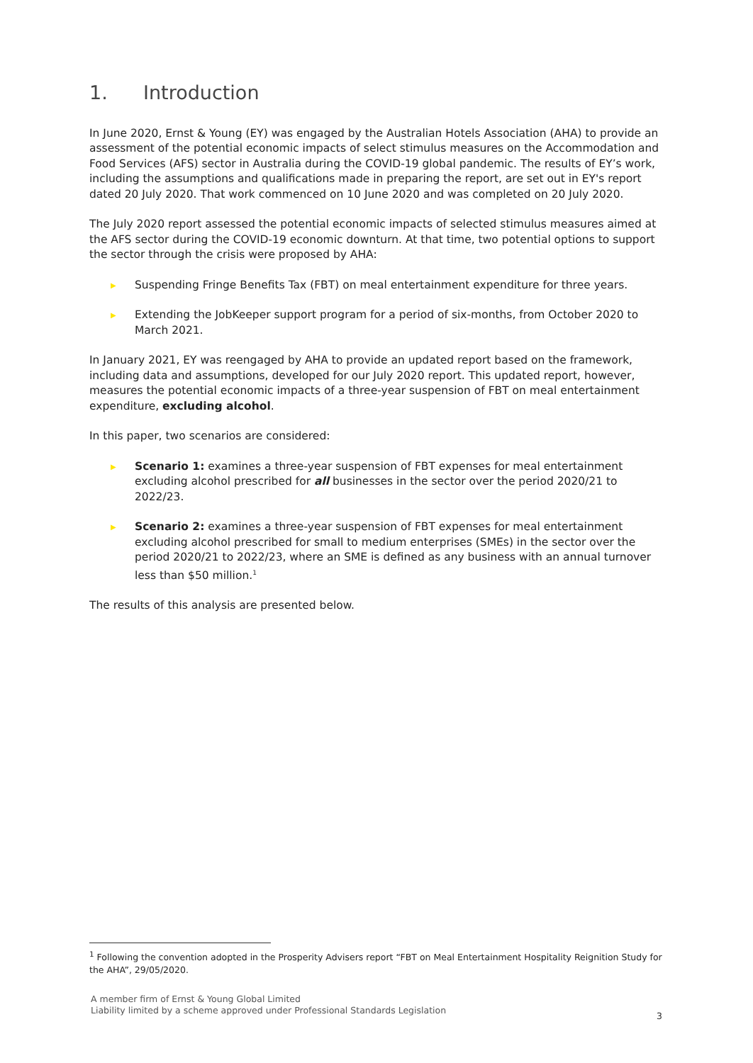1. Introduction
In June 2020, Ernst & Young (EY) was engaged by the Australian Hotels Association (AHA) to provide an assessment of the potential economic impacts of select stimulus measures on the Accommodation and Food Services (AFS) sector in Australia during the COVID-19 global pandemic. The results of EY’s work, including the assumptions and qualifications made in preparing the report, are set out in EY's report dated 20 July 2020. That work commenced on 10 June 2020 and was completed on 20 July 2020.
The July 2020 report assessed the potential economic impacts of selected stimulus measures aimed at the AFS sector during the COVID-19 economic downturn. At that time, two potential options to support the sector through the crisis were proposed by AHA:
▶ Suspending Fringe Benefits Tax (FBT) on meal entertainment expenditure for three years.
▶ Extending the JobKeeper support program for a period of six-months, from October 2020 to March 2021.
In January 2021, EY was reengaged by AHA to provide an updated report based on the framework, including data and assumptions, developed for our July 2020 report. This updated report, however, measures the potential economic impacts of a three-year suspension of FBT on meal entertainment expenditure, excluding alcohol.
In this paper, two scenarios are considered:
▶ Scenario 1: examines a three-year suspension of FBT expenses for meal entertainment excluding alcohol prescribed for all businesses in the sector over the period 2020/21 to 2022/23.
▶ Scenario 2: examines a three-year suspension of FBT expenses for meal entertainment excluding alcohol prescribed for small to medium enterprises (SMEs) in the sector over the period 2020/21 to 2022/23, where an SME is defined as any business with an annual turnover less than $50 million.<sup>1</sup>
The results of this analysis are presented below.
<sup>1</sup> Following the convention adopted in the Prosperity Advisers report “FBT on Meal Entertainment Hospitality Reignition Study for the AHA”, 29/05/2020.
A member firm of Ernst & Young Global Limited
Liability limited by a scheme approved under Professional Standards Legislation
3